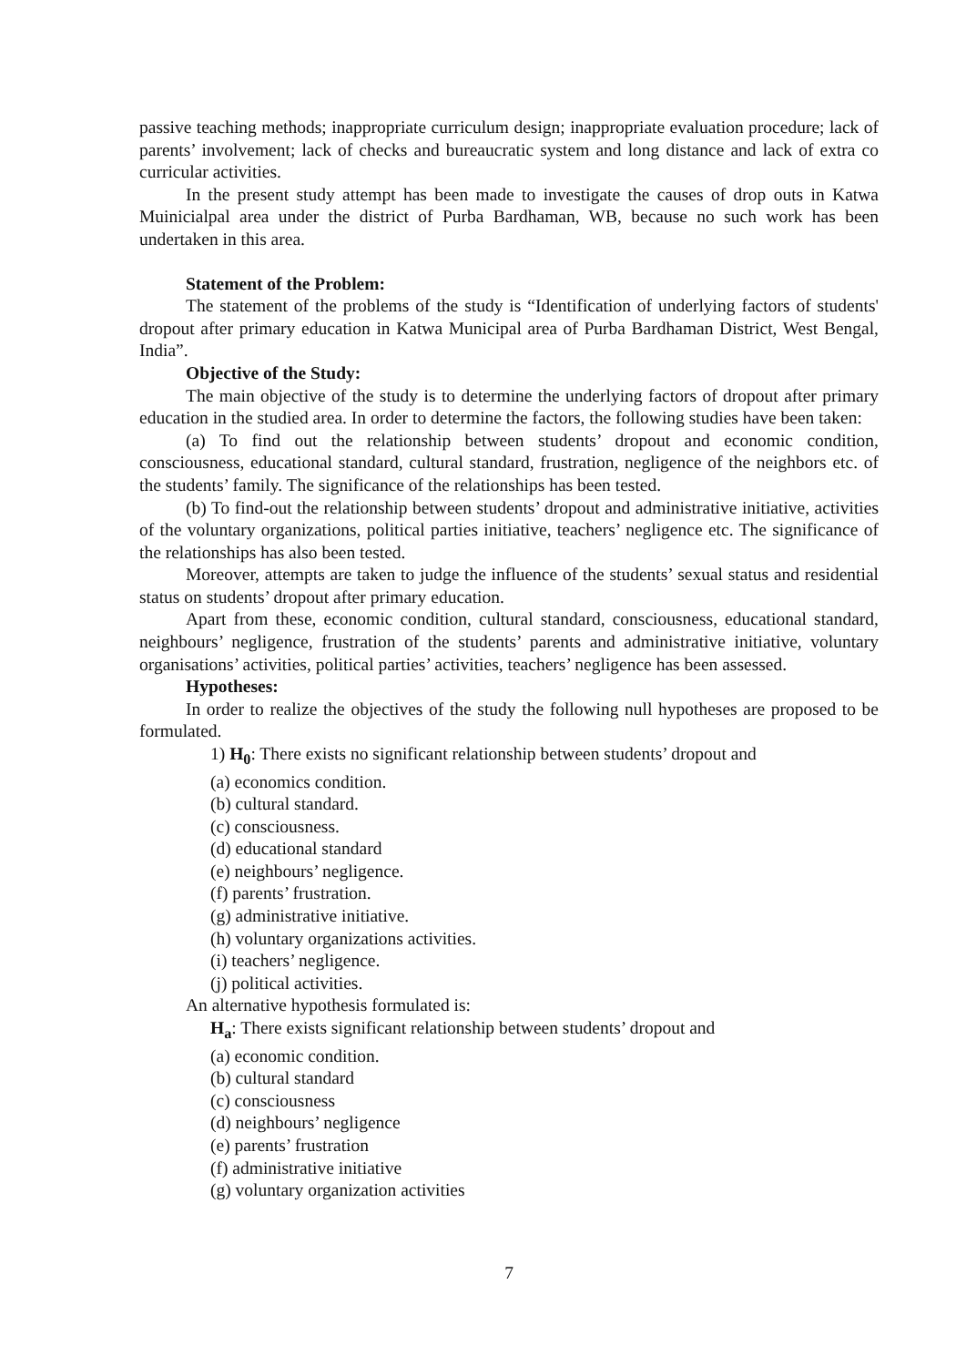passive teaching methods; inappropriate curriculum design; inappropriate evaluation procedure; lack of parents’ involvement; lack of checks and bureaucratic system and long distance and lack of extra co curricular activities.
In the present study attempt has been made to investigate the causes of drop outs in Katwa Muinicialpal area under the district of Purba Bardhaman, WB, because no such work has been undertaken in this area.
Statement of the Problem:
The statement of the problems of the study is “Identification of underlying factors of students' dropout after primary education in Katwa Municipal area of Purba Bardhaman District, West Bengal, India”.
Objective of the Study:
The main objective of the study is to determine the underlying factors of dropout after primary education in the studied area. In order to determine the factors, the following studies have been taken:
(a) To find out the relationship between students’ dropout and economic condition, consciousness, educational standard, cultural standard, frustration, negligence of the neighbors etc. of the students’ family. The significance of the relationships has been tested.
(b) To find-out the relationship between students’ dropout and administrative initiative, activities of the voluntary organizations, political parties initiative, teachers’ negligence etc. The significance of the relationships has also been tested.
Moreover, attempts are taken to judge the influence of the students’ sexual status and residential status on students’ dropout after primary education.
Apart from these, economic condition, cultural standard, consciousness, educational standard, neighbours’ negligence, frustration of the students’ parents and administrative initiative, voluntary organisations’ activities, political parties’ activities, teachers’ negligence has been assessed.
Hypotheses:
In order to realize the objectives of the study the following null hypotheses are proposed to be formulated.
1) H<sub>0</sub>: There exists no significant relationship between students’ dropout and
(a) economics condition.
(b) cultural standard.
(c) consciousness.
(d) educational standard
(e) neighbours’ negligence.
(f) parents’ frustration.
(g) administrative initiative.
(h) voluntary organizations activities.
(i) teachers’ negligence.
(j) political activities.
An alternative hypothesis formulated is:
H<sub>a</sub>: There exists significant relationship between students’ dropout and
(a) economic condition.
(b) cultural standard
(c) consciousness
(d) neighbours’ negligence
(e) parents’ frustration
(f) administrative initiative
(g) voluntary organization activities
7